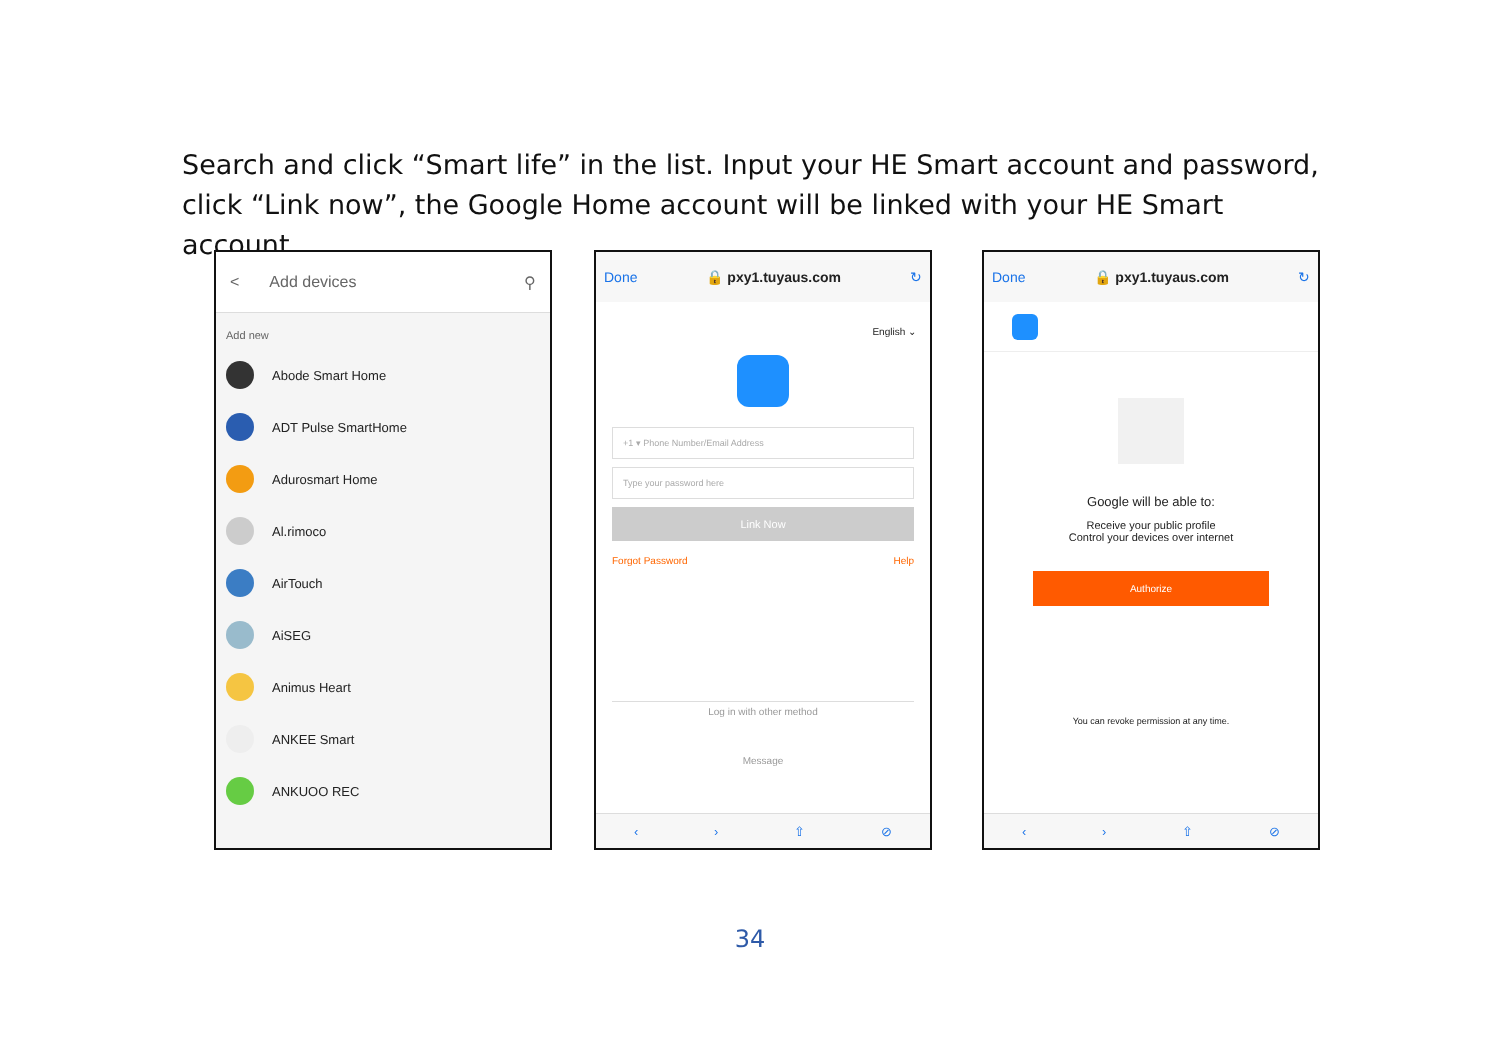Search and click “Smart life” in the list. Input your HE Smart account and password, click “Link now”, the Google Home account will be linked with your HE Smart account.
< Add devices ⚲
Add new
Abode Smart Home
ADT Pulse SmartHome
Adurosmart Home
Al.rimoco
AirTouch
AiSEG
Animus Heart
ANKEE Smart
ANKUOO REC
Done 🔒 pxy1.tuyaus.com ↻
English ⌄
+1 ▾ Phone Number/Email Address
Type your password here
Link Now
Forgot Password Help
Log in with other method
Message
‹ › ⇧ ⊘
Done 🔒 pxy1.tuyaus.com ↻
Google will be able to:
Receive your public profile
Control your devices over internet
Authorize
You can revoke permission at any time.
‹ › ⇧ ⊘
34